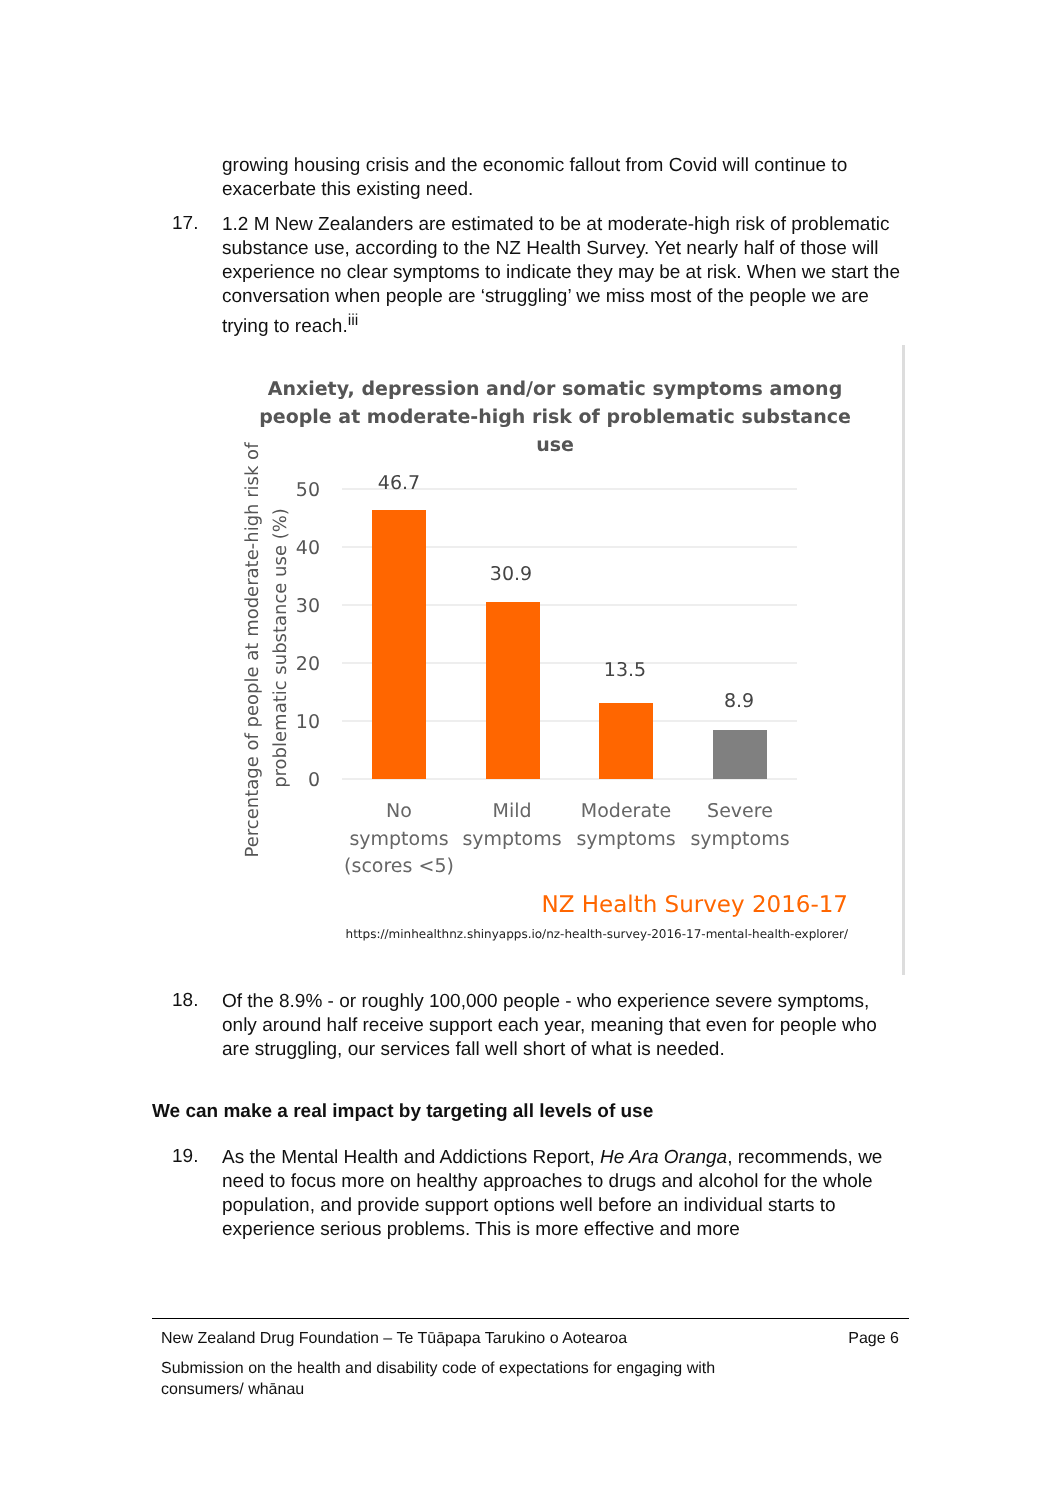growing housing crisis and the economic fallout from Covid will continue to exacerbate this existing need.
17.
1.2 M New Zealanders are estimated to be at moderate-high risk of problematic substance use, according to the NZ Health Survey. Yet nearly half of those will experience no clear symptoms to indicate they may be at risk. When we start the conversation when people are ‘struggling’ we miss most of the people we are trying to reach.<sup>iii</sup>
Anxiety, depression and/or somatic symptoms among
people at moderate-high risk of problematic substance
use
50
40
30
20
10
0
46.7
30.9
13.5
8.9
No
symptoms
(scores <5)
Mild
symptoms
Moderate
symptoms
Severe
symptoms
Percentage of people at moderate-high risk of
problematic substance use (%)
NZ Health Survey 2016-17
https://minhealthnz.shinyapps.io/nz-health-survey-2016-17-mental-health-explorer/
18.
Of the 8.9% - or roughly 100,000 people - who experience severe symptoms, only around half receive support each year, meaning that even for people who are struggling, our services fall well short of what is needed.
We can make a real impact by targeting all levels of use
19.
As the Mental Health and Addictions Report, He Ara Oranga, recommends, we need to focus more on healthy approaches to drugs and alcohol for the whole population, and provide support options well before an individual starts to experience serious problems. This is more effective and more
New Zealand Drug Foundation – Te Tūāpapa Tarukino o Aotearoa Page 6
Submission on the health and disability code of expectations for engaging with consumers/ whānau